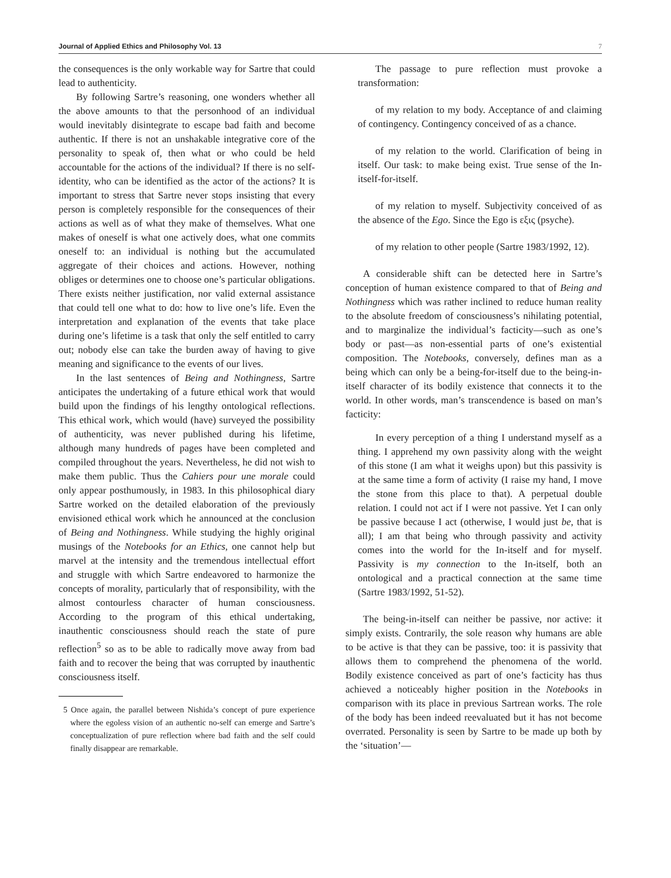Journal of Applied Ethics and Philosophy Vol. 13 7
the consequences is the only workable way for Sartre that could lead to authenticity.
By following Sartre’s reasoning, one wonders whether all the above amounts to that the personhood of an individual would inevitably disintegrate to escape bad faith and become authentic. If there is not an unshakable integrative core of the personality to speak of, then what or who could be held accountable for the actions of the individual? If there is no self-identity, who can be identified as the actor of the actions? It is important to stress that Sartre never stops insisting that every person is completely responsible for the consequences of their actions as well as of what they make of themselves. What one makes of oneself is what one actively does, what one commits oneself to: an individual is nothing but the accumulated aggregate of their choices and actions. However, nothing obliges or determines one to choose one’s particular obligations. There exists neither justification, nor valid external assistance that could tell one what to do: how to live one’s life. Even the interpretation and explanation of the events that take place during one’s lifetime is a task that only the self entitled to carry out; nobody else can take the burden away of having to give meaning and significance to the events of our lives.
In the last sentences of Being and Nothingness, Sartre anticipates the undertaking of a future ethical work that would build upon the findings of his lengthy ontological reflections. This ethical work, which would (have) surveyed the possibility of authenticity, was never published during his lifetime, although many hundreds of pages have been completed and compiled throughout the years. Nevertheless, he did not wish to make them public. Thus the Cahiers pour une morale could only appear posthumously, in 1983. In this philosophical diary Sartre worked on the detailed elaboration of the previously envisioned ethical work which he announced at the conclusion of Being and Nothingness. While studying the highly original musings of the Notebooks for an Ethics, one cannot help but marvel at the intensity and the tremendous intellectual effort and struggle with which Sartre endeavored to harmonize the concepts of morality, particularly that of responsibility, with the almost contourless character of human consciousness. According to the program of this ethical undertaking, inauthentic consciousness should reach the state of pure reflection<sup>5</sup> so as to be able to radically move away from bad faith and to recover the being that was corrupted by inauthentic consciousness itself.
5 Once again, the parallel between Nishida’s concept of pure experience where the egoless vision of an authentic no-self can emerge and Sartre’s conceptualization of pure reflection where bad faith and the self could finally disappear are remarkable.
The passage to pure reflection must provoke a transformation:
of my relation to my body. Acceptance of and claiming of contingency. Contingency conceived of as a chance.
of my relation to the world. Clarification of being in itself. Our task: to make being exist. True sense of the In-itself-for-itself.
of my relation to myself. Subjectivity conceived of as the absence of the Ego. Since the Ego is εξις (psyche).
of my relation to other people (Sartre 1983/1992, 12).
A considerable shift can be detected here in Sartre’s conception of human existence compared to that of Being and Nothingness which was rather inclined to reduce human reality to the absolute freedom of consciousness’s nihilating potential, and to marginalize the individual’s facticity—such as one’s body or past—as non-essential parts of one’s existential composition. The Notebooks, conversely, defines man as a being which can only be a being-for-itself due to the being-in-itself character of its bodily existence that connects it to the world. In other words, man’s transcendence is based on man’s facticity:
In every perception of a thing I understand myself as a thing. I apprehend my own passivity along with the weight of this stone (I am what it weighs upon) but this passivity is at the same time a form of activity (I raise my hand, I move the stone from this place to that). A perpetual double relation. I could not act if I were not passive. Yet I can only be passive because I act (otherwise, I would just be, that is all); I am that being who through passivity and activity comes into the world for the In-itself and for myself. Passivity is my connection to the In-itself, both an ontological and a practical connection at the same time (Sartre 1983/1992, 51-52).
The being-in-itself can neither be passive, nor active: it simply exists. Contrarily, the sole reason why humans are able to be active is that they can be passive, too: it is passivity that allows them to comprehend the phenomena of the world. Bodily existence conceived as part of one’s facticity has thus achieved a noticeably higher position in the Notebooks in comparison with its place in previous Sartrean works. The role of the body has been indeed reevaluated but it has not become overrated. Personality is seen by Sartre to be made up both by the ‘situation’—